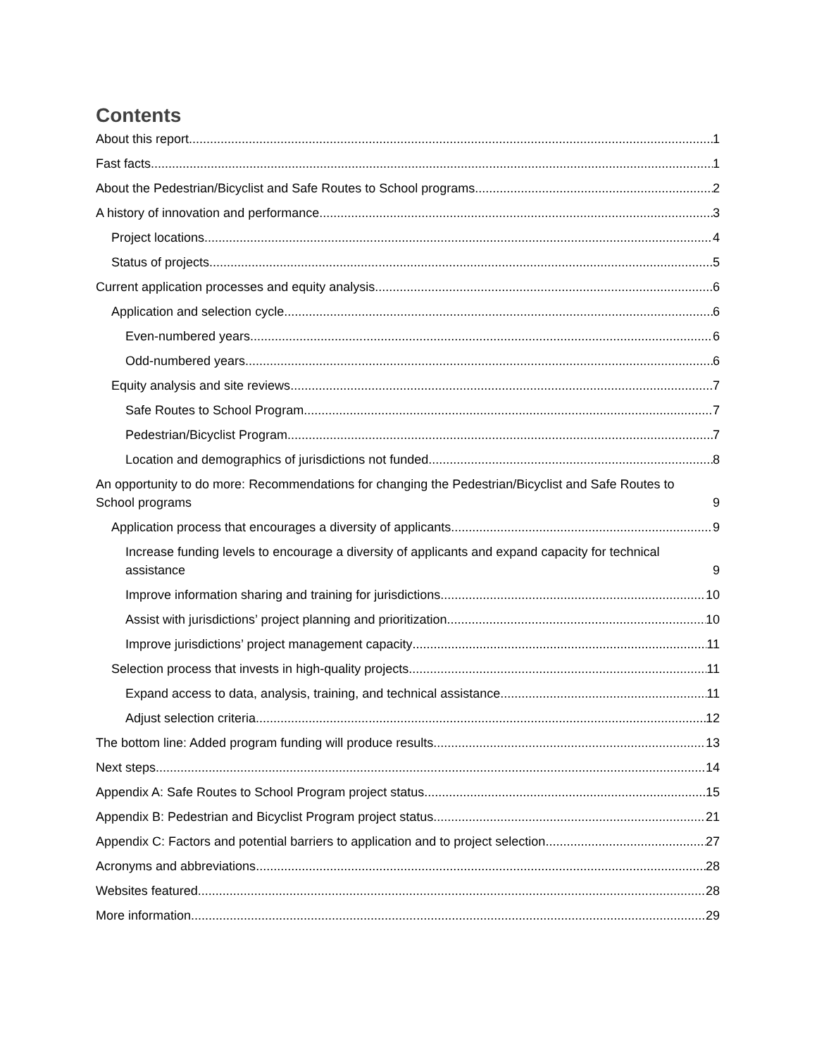Contents
About this report 1
Fast facts 1
About the Pedestrian/Bicyclist and Safe Routes to School programs 2
A history of innovation and performance 3
Project locations 4
Status of projects 5
Current application processes and equity analysis 6
Application and selection cycle 6
Even-numbered years 6
Odd-numbered years 6
Equity analysis and site reviews 7
Safe Routes to School Program 7
Pedestrian/Bicyclist Program 7
Location and demographics of jurisdictions not funded 8
An opportunity to do more: Recommendations for changing the Pedestrian/Bicyclist and Safe Routes to School programs 9
Application process that encourages a diversity of applicants 9
Increase funding levels to encourage a diversity of applicants and expand capacity for technical assistance 9
Improve information sharing and training for jurisdictions 10
Assist with jurisdictions’ project planning and prioritization 10
Improve jurisdictions’ project management capacity 11
Selection process that invests in high-quality projects 11
Expand access to data, analysis, training, and technical assistance 11
Adjust selection criteria 12
The bottom line: Added program funding will produce results 13
Next steps 14
Appendix A: Safe Routes to School Program project status 15
Appendix B: Pedestrian and Bicyclist Program project status 21
Appendix C: Factors and potential barriers to application and to project selection 27
Acronyms and abbreviations 28
Websites featured 28
More information 29